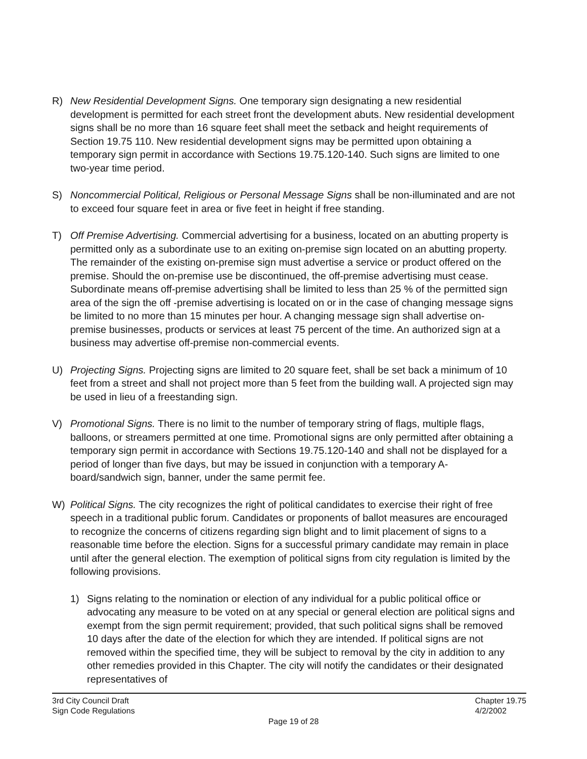R) New Residential Development Signs. One temporary sign designating a new residential development is permitted for each street front the development abuts. New residential development signs shall be no more than 16 square feet shall meet the setback and height requirements of Section 19.75 110. New residential development signs may be permitted upon obtaining a temporary sign permit in accordance with Sections 19.75.120-140. Such signs are limited to one two-year time period.
S) Noncommercial Political, Religious or Personal Message Signs shall be non-illuminated and are not to exceed four square feet in area or five feet in height if free standing.
T) Off Premise Advertising. Commercial advertising for a business, located on an abutting property is permitted only as a subordinate use to an exiting on-premise sign located on an abutting property. The remainder of the existing on-premise sign must advertise a service or product offered on the premise. Should the on-premise use be discontinued, the off-premise advertising must cease. Subordinate means off-premise advertising shall be limited to less than 25 % of the permitted sign area of the sign the off -premise advertising is located on or in the case of changing message signs be limited to no more than 15 minutes per hour. A changing message sign shall advertise on-premise businesses, products or services at least 75 percent of the time. An authorized sign at a business may advertise off-premise non-commercial events.
U) Projecting Signs. Projecting signs are limited to 20 square feet, shall be set back a minimum of 10 feet from a street and shall not project more than 5 feet from the building wall. A projected sign may be used in lieu of a freestanding sign.
V) Promotional Signs. There is no limit to the number of temporary string of flags, multiple flags, balloons, or streamers permitted at one time. Promotional signs are only permitted after obtaining a temporary sign permit in accordance with Sections 19.75.120-140 and shall not be displayed for a period of longer than five days, but may be issued in conjunction with a temporary A-board/sandwich sign, banner, under the same permit fee.
W) Political Signs. The city recognizes the right of political candidates to exercise their right of free speech in a traditional public forum. Candidates or proponents of ballot measures are encouraged to recognize the concerns of citizens regarding sign blight and to limit placement of signs to a reasonable time before the election. Signs for a successful primary candidate may remain in place until after the general election. The exemption of political signs from city regulation is limited by the following provisions.
1) Signs relating to the nomination or election of any individual for a public political office or advocating any measure to be voted on at any special or general election are political signs and exempt from the sign permit requirement; provided, that such political signs shall be removed 10 days after the date of the election for which they are intended. If political signs are not removed within the specified time, they will be subject to removal by the city in addition to any other remedies provided in this Chapter. The city will notify the candidates or their designated representatives of
3rd City Council Draft
Sign Code Regulations
Chapter 19.75
4/2/2002
Page 19 of 28